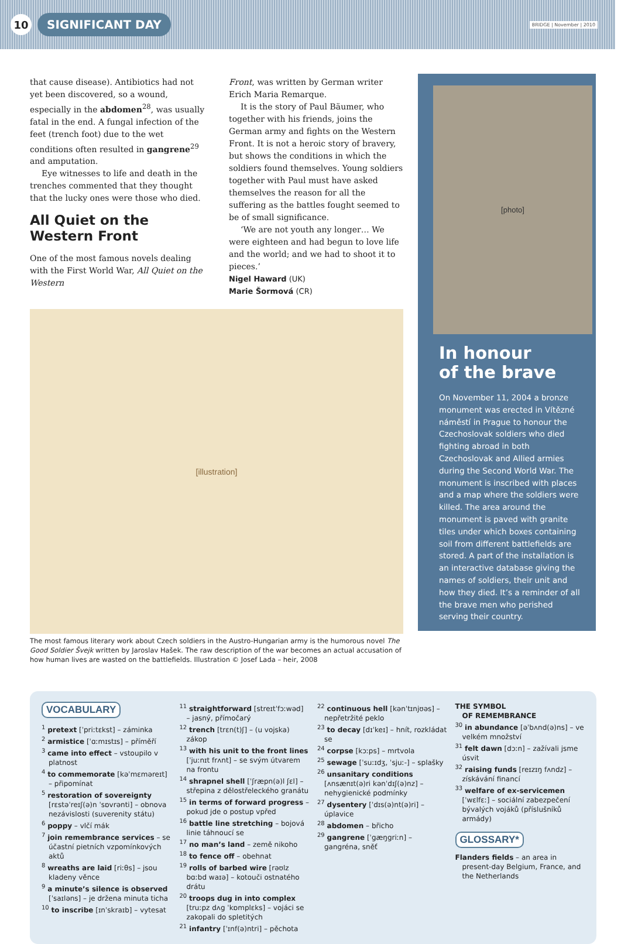10
SIGNIFICANT DAY
BRIDGE | November | 2010
that cause disease). Antibiotics had not yet been discovered, so a wound, especially in the abdomen<sup>28</sup>, was usually fatal in the end. A fungal infection of the feet (trench foot) due to the wet conditions often resulted in gangrene<sup>29</sup> and amputation.
Eye witnesses to life and death in the trenches commented that they thought that the lucky ones were those who died.
All Quiet on the Western Front
One of the most famous novels dealing with the First World War, All Quiet on the Western
Front, was written by German writer Erich Maria Remarque.
It is the story of Paul Bäumer, who together with his friends, joins the German army and fights on the Western Front. It is not a heroic story of bravery, but shows the conditions in which the soldiers found themselves. Young soldiers together with Paul must have asked themselves the reason for all the suffering as the battles fought seemed to be of small significance.
‘We are not youth any longer… We were eighteen and had begun to love life and the world; and we had to shoot it to pieces.’
Nigel Haward (UK)
Marie Šormová (CR)
[illustration]
The most famous literary work about Czech soldiers in the Austro-Hungarian army is the humorous novel The Good Soldier Švejk written by Jaroslav Hašek. The raw description of the war becomes an actual accusation of how human lives are wasted on the battlefields. Illustration © Josef Lada – heir, 2008
[photo]
In honour
of the brave
On November 11, 2004 a bronze monument was erected in Vítězné náměstí in Prague to honour the Czechoslovak soldiers who died fighting abroad in both Czechoslovak and Allied armies during the Second World War. The monument is inscribed with places and a map where the soldiers were killed. The area around the monument is paved with granite tiles under which boxes containing soil from different battlefields are stored. A part of the installation is an interactive database giving the names of soldiers, their unit and how they died. It’s a reminder of all the brave men who perished serving their country.
VOCABULARY
<sup>1</sup> pretext [ˈpriːtɛkst] – záminka
<sup>2</sup> armistice [ˈɑːmɪstɪs] – příměří
<sup>3</sup> came into effect – vstoupilo v platnost
<sup>4</sup> to commemorate [kəˈmɛməreɪt] – připomínat
<sup>5</sup> restoration of sovereignty [rɛstəˈreɪʃ(ə)n ˈsɒvrənti] – obnova nezávislosti (suverenity státu)
<sup>6</sup> poppy – vlčí mák
<sup>7</sup> join remembrance services – se účastní pietních vzpomínkových aktů
<sup>8</sup> wreaths are laid [riːθs] – jsou kladeny věnce
<sup>9</sup> a minute’s silence is observed [ˈsaɪləns] – je držena minuta ticha
<sup>10</sup> to inscribe [ɪnˈskraɪb] – vytesat
<sup>11</sup> straightforward [streɪtˈfɔːwəd] – jasný, přímočarý
<sup>12</sup> trench [trɛn(t)ʃ] – (u vojska) zákop
<sup>13</sup> with his unit to the front lines [ˈjuːnɪt frʌnt] – se svým útvarem na frontu
<sup>14</sup> shrapnel shell [ˈʃræpn(ə)l ʃɛl] – střepina z dělostřeleckého granátu
<sup>15</sup> in terms of forward progress – pokud jde o postup vpřed
<sup>16</sup> battle line stretching – bojová linie táhnoucí se
<sup>17</sup> no man’s land – země nikoho
<sup>18</sup> to fence off – obehnat
<sup>19</sup> rolls of barbed wire [rəʊlz bɑːbd waɪə] – kotouči ostnatého drátu
<sup>20</sup> troops dug in into complex [truːpz dʌg ˈkɒmplɛks] – vojáci se zakopali do spletitých
<sup>21</sup> infantry [ˈɪnf(ə)ntri] – pěchota
<sup>22</sup> continuous hell [kənˈtɪnjʊəs] – nepřetržité peklo
<sup>23</sup> to decay [dɪˈkeɪ] – hnít, rozkládat se
<sup>24</sup> corpse [kɔːps] – mrtvola
<sup>25</sup> sewage [ˈsuːɪdʒ, ˈsjuː-] – splašky
<sup>26</sup> unsanitary conditions [ʌnsænɪt(ə)ri kənˈdɪʃ(ə)nz] – nehygienické podmínky
<sup>27</sup> dysentery [ˈdɪs(ə)nt(ə)ri] – úplavice
<sup>28</sup> abdomen – břicho
<sup>29</sup> gangrene [ˈgæŋgriːn] – gangréna, sněť
THE SYMBOL
OF REMEMBRANCE
<sup>30</sup> in abundance [əˈbʌnd(ə)ns] – ve velkém množství
<sup>31</sup> felt dawn [dɔːn] – zažívali jsme úsvit
<sup>32</sup> raising funds [reɪzɪŋ fʌndz] – získávání financí
<sup>33</sup> welfare of ex-servicemen [ˈwɛlfɛː] – sociální zabezpečení bývalých vojáků (příslušníků armády)
GLOSSARY*
Flanders fields – an area in present-day Belgium, France, and the Netherlands